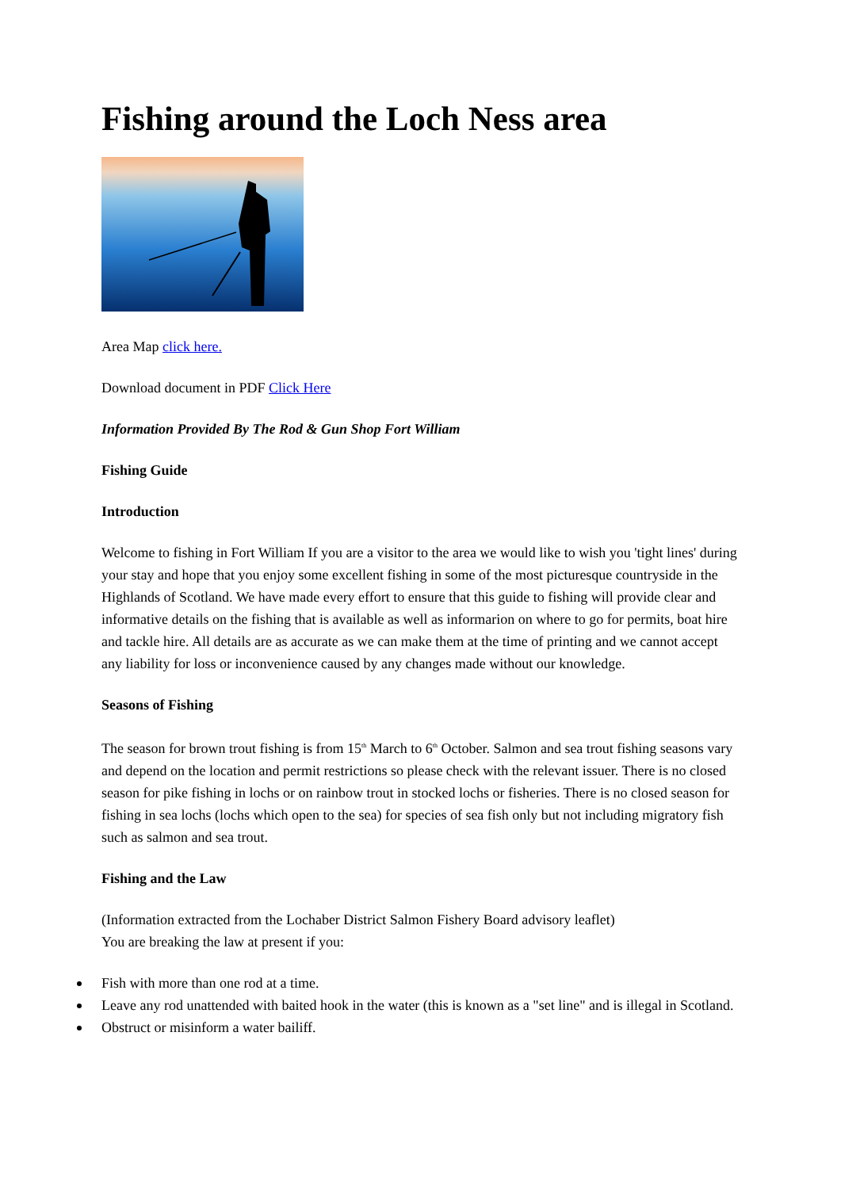Fishing around the Loch Ness area
Area Map click here.
Download document in PDF Click Here
Information Provided By The Rod & Gun Shop Fort William
Fishing Guide
Introduction
Welcome to fishing in Fort William If you are a visitor to the area we would like to wish you 'tight lines' during your stay and hope that you enjoy some excellent fishing in some of the most picturesque countryside in the Highlands of Scotland. We have made every effort to ensure that this guide to fishing will provide clear and informative details on the fishing that is available as well as informarion on where to go for permits, boat hire and tackle hire. All details are as accurate as we can make them at the time of printing and we cannot accept any liability for loss or inconvenience caused by any changes made without our knowledge.
Seasons of Fishing
The season for brown trout fishing is from 15<sup>th</sup> March to 6<sup>th</sup> October. Salmon and sea trout fishing seasons vary and depend on the location and permit restrictions so please check with the relevant issuer. There is no closed season for pike fishing in lochs or on rainbow trout in stocked lochs or fisheries. There is no closed season for fishing in sea lochs (lochs which open to the sea) for species of sea fish only but not including migratory fish such as salmon and sea trout.
Fishing and the Law
(Information extracted from the Lochaber District Salmon Fishery Board advisory leaflet)
You are breaking the law at present if you:
Fish with more than one rod at a time.
Leave any rod unattended with baited hook in the water (this is known as a "set line" and is illegal in Scotland.
Obstruct or misinform a water bailiff.